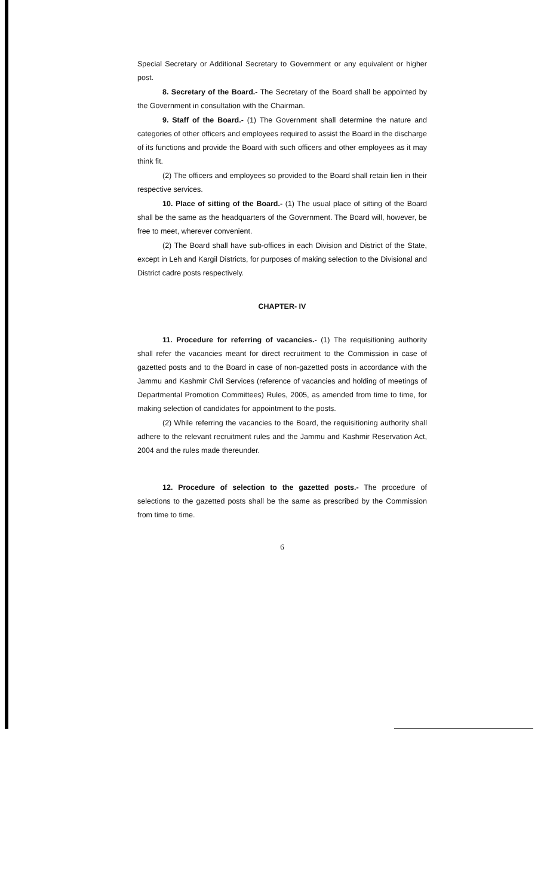Special Secretary or Additional Secretary to Government or any equivalent or higher post.
8. Secretary of the Board.- The Secretary of the Board shall be appointed by the Government in consultation with the Chairman.
9. Staff of the Board.- (1) The Government shall determine the nature and categories of other officers and employees required to assist the Board in the discharge of its functions and provide the Board with such officers and other employees as it may think fit.
(2) The officers and employees so provided to the Board shall retain lien in their respective services.
10. Place of sitting of the Board.- (1) The usual place of sitting of the Board shall be the same as the headquarters of the Government. The Board will, however, be free to meet, wherever convenient.
(2) The Board shall have sub-offices in each Division and District of the State, except in Leh and Kargil Districts, for purposes of making selection to the Divisional and District cadre posts respectively.
CHAPTER- IV
11. Procedure for referring of vacancies.- (1) The requisitioning authority shall refer the vacancies meant for direct recruitment to the Commission in case of gazetted posts and to the Board in case of non-gazetted posts in accordance with the Jammu and Kashmir Civil Services (reference of vacancies and holding of meetings of Departmental Promotion Committees) Rules, 2005, as amended from time to time, for making selection of candidates for appointment to the posts.
(2) While referring the vacancies to the Board, the requisitioning authority shall adhere to the relevant recruitment rules and the Jammu and Kashmir Reservation Act, 2004 and the rules made thereunder.
12. Procedure of selection to the gazetted posts.- The procedure of selections to the gazetted posts shall be the same as prescribed by the Commission from time to time.
6